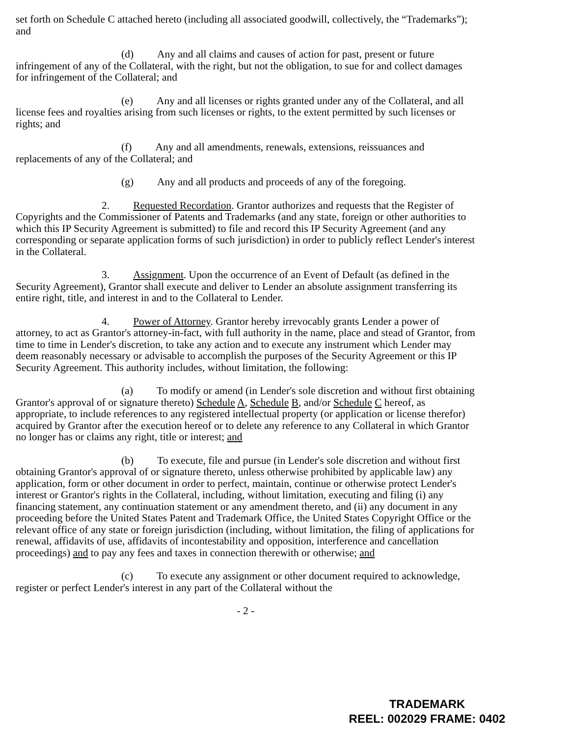set forth on Schedule C attached hereto (including all associated goodwill, collectively, the “Trademarks”); and
(d) Any and all claims and causes of action for past, present or future infringement of any of the Collateral, with the right, but not the obligation, to sue for and collect damages for infringement of the Collateral; and
(e) Any and all licenses or rights granted under any of the Collateral, and all license fees and royalties arising from such licenses or rights, to the extent permitted by such licenses or rights; and
(f) Any and all amendments, renewals, extensions, reissuances and replacements of any of the Collateral; and
(g) Any and all products and proceeds of any of the foregoing.
2. Requested Recordation. Grantor authorizes and requests that the Register of Copyrights and the Commissioner of Patents and Trademarks (and any state, foreign or other authorities to which this IP Security Agreement is submitted) to file and record this IP Security Agreement (and any corresponding or separate application forms of such jurisdiction) in order to publicly reflect Lender's interest in the Collateral.
3. Assignment. Upon the occurrence of an Event of Default (as defined in the Security Agreement), Grantor shall execute and deliver to Lender an absolute assignment transferring its entire right, title, and interest in and to the Collateral to Lender.
4. Power of Attorney. Grantor hereby irrevocably grants Lender a power of attorney, to act as Grantor's attorney-in-fact, with full authority in the name, place and stead of Grantor, from time to time in Lender's discretion, to take any action and to execute any instrument which Lender may deem reasonably necessary or advisable to accomplish the purposes of the Security Agreement or this IP Security Agreement. This authority includes, without limitation, the following:
(a) To modify or amend (in Lender's sole discretion and without first obtaining Grantor's approval of or signature thereto) Schedule A, Schedule B, and/or Schedule C hereof, as appropriate, to include references to any registered intellectual property (or application or license therefor) acquired by Grantor after the execution hereof or to delete any reference to any Collateral in which Grantor no longer has or claims any right, title or interest; and
(b) To execute, file and pursue (in Lender's sole discretion and without first obtaining Grantor's approval of or signature thereto, unless otherwise prohibited by applicable law) any application, form or other document in order to perfect, maintain, continue or otherwise protect Lender's interest or Grantor's rights in the Collateral, including, without limitation, executing and filing (i) any financing statement, any continuation statement or any amendment thereto, and (ii) any document in any proceeding before the United States Patent and Trademark Office, the United States Copyright Office or the relevant office of any state or foreign jurisdiction (including, without limitation, the filing of applications for renewal, affidavits of use, affidavits of incontestability and opposition, interference and cancellation proceedings) and to pay any fees and taxes in connection therewith or otherwise; and
(c) To execute any assignment or other document required to acknowledge, register or perfect Lender's interest in any part of the Collateral without the
- 2 -
TRADEMARK
REEL: 002029 FRAME: 0402